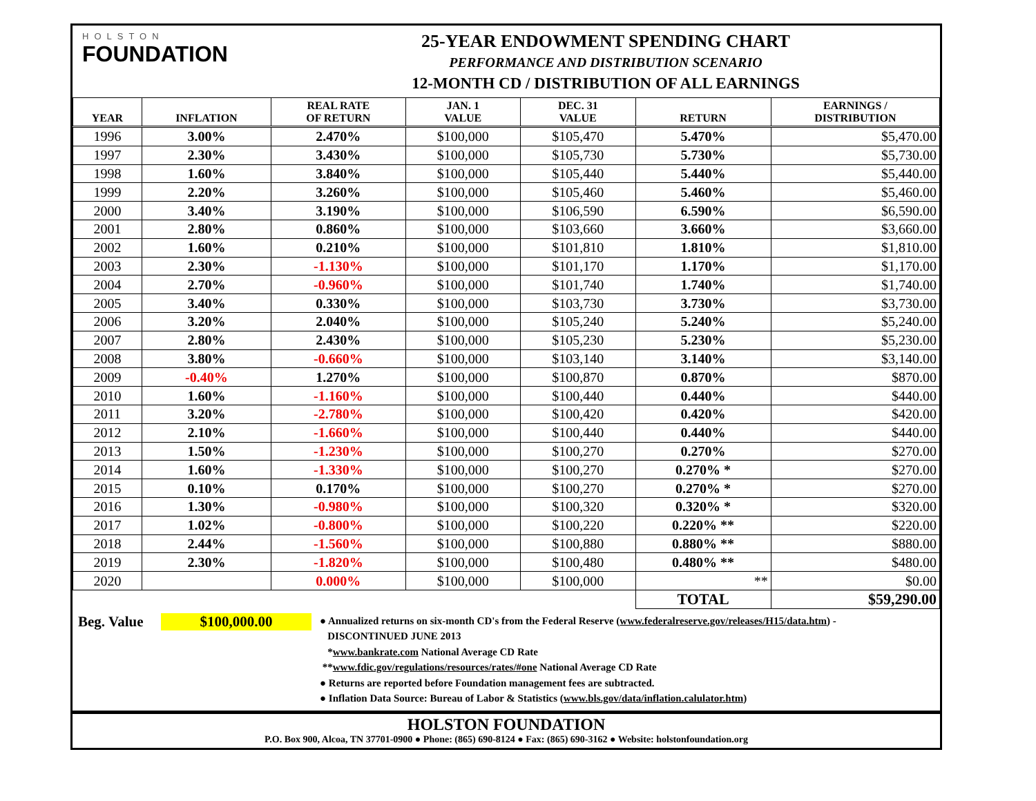HOLSTON
FOUNDATION
25-YEAR ENDOWMENT SPENDING CHART
PERFORMANCE AND DISTRIBUTION SCENARIO
12-MONTH CD / DISTRIBUTION OF ALL EARNINGS
| YEAR | INFLATION | REAL RATE OF RETURN | JAN. 1 VALUE | DEC. 31 VALUE | RETURN | EARNINGS / DISTRIBUTION |
| --- | --- | --- | --- | --- | --- | --- |
| 1996 | 3.00% | 2.470% | $100,000 | $105,470 | 5.470% | $5,470.00 |
| 1997 | 2.30% | 3.430% | $100,000 | $105,730 | 5.730% | $5,730.00 |
| 1998 | 1.60% | 3.840% | $100,000 | $105,440 | 5.440% | $5,440.00 |
| 1999 | 2.20% | 3.260% | $100,000 | $105,460 | 5.460% | $5,460.00 |
| 2000 | 3.40% | 3.190% | $100,000 | $106,590 | 6.590% | $6,590.00 |
| 2001 | 2.80% | 0.860% | $100,000 | $103,660 | 3.660% | $3,660.00 |
| 2002 | 1.60% | 0.210% | $100,000 | $101,810 | 1.810% | $1,810.00 |
| 2003 | 2.30% | -1.130% | $100,000 | $101,170 | 1.170% | $1,170.00 |
| 2004 | 2.70% | -0.960% | $100,000 | $101,740 | 1.740% | $1,740.00 |
| 2005 | 3.40% | 0.330% | $100,000 | $103,730 | 3.730% | $3,730.00 |
| 2006 | 3.20% | 2.040% | $100,000 | $105,240 | 5.240% | $5,240.00 |
| 2007 | 2.80% | 2.430% | $100,000 | $105,230 | 5.230% | $5,230.00 |
| 2008 | 3.80% | -0.660% | $100,000 | $103,140 | 3.140% | $3,140.00 |
| 2009 | -0.40% | 1.270% | $100,000 | $100,870 | 0.870% | $870.00 |
| 2010 | 1.60% | -1.160% | $100,000 | $100,440 | 0.440% | $440.00 |
| 2011 | 3.20% | -2.780% | $100,000 | $100,420 | 0.420% | $420.00 |
| 2012 | 2.10% | -1.660% | $100,000 | $100,440 | 0.440% | $440.00 |
| 2013 | 1.50% | -1.230% | $100,000 | $100,270 | 0.270% | $270.00 |
| 2014 | 1.60% | -1.330% | $100,000 | $100,270 | 0.270% * | $270.00 |
| 2015 | 0.10% | 0.170% | $100,000 | $100,270 | 0.270% * | $270.00 |
| 2016 | 1.30% | -0.980% | $100,000 | $100,320 | 0.320% * | $320.00 |
| 2017 | 1.02% | -0.800% | $100,000 | $100,220 | 0.220% ** | $220.00 |
| 2018 | 2.44% | -1.560% | $100,000 | $100,880 | 0.880% ** | $880.00 |
| 2019 | 2.30% | -1.820% | $100,000 | $100,480 | 0.480% ** | $480.00 |
| 2020 | | 0.000% | $100,000 | $100,000 | ** | $0.00 |
| | | | | | TOTAL | $59,290.00 |
Beg. Value
$100,000.00
● Annualized returns on six-month CD's from the Federal Reserve (www.federalreserve.gov/releases/H15/data.htm) -
DISCONTINUED JUNE 2013
*www.bankrate.com National Average CD Rate
**www.fdic.gov/regulations/resources/rates/#one National Average CD Rate
● Returns are reported before Foundation management fees are subtracted.
● Inflation Data Source: Bureau of Labor & Statistics (www.bls.gov/data/inflation.calulator.htm)
HOLSTON FOUNDATION
P.O. Box 900, Alcoa, TN 37701-0900 ● Phone: (865) 690-8124 ● Fax: (865) 690-3162 ● Website: holstonfoundation.org